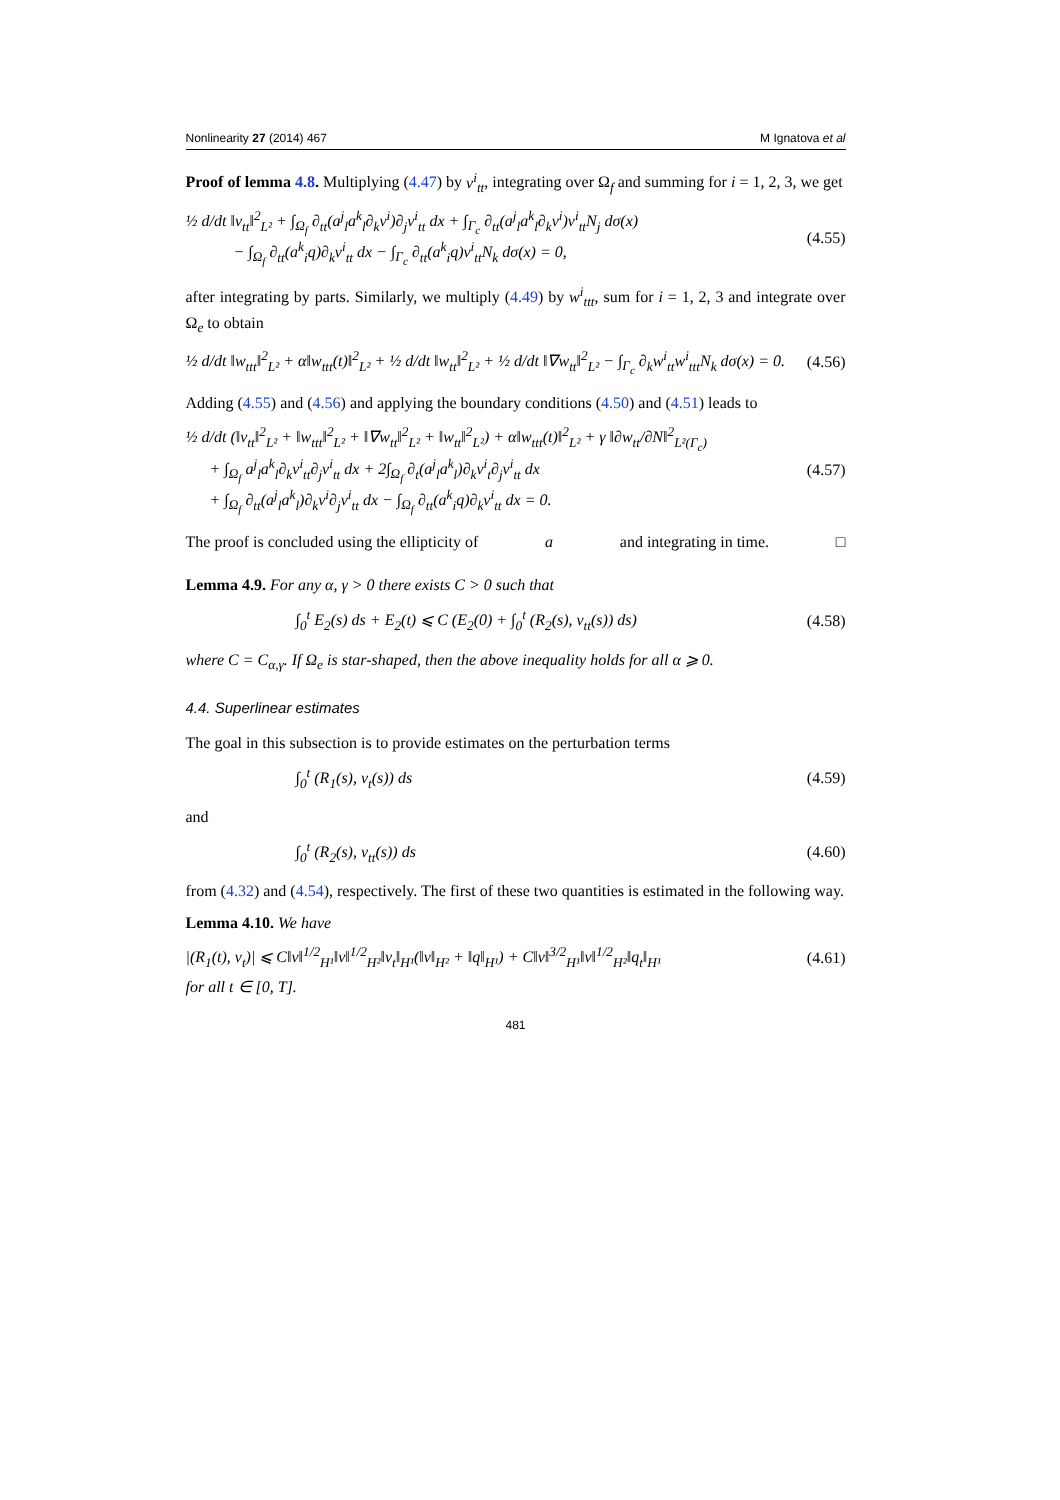Nonlinearity 27 (2014) 467 M Ignatova et al
Proof of lemma 4.8. Multiplying (4.47) by v<sup>i</sup><sub>tt</sub>, integrating over Ω<sub>f</sub> and summing for i = 1, 2, 3, we get
½ d/dt ‖v<sub>tt</sub>‖<sup>2</sup><sub>L²</sub> + ∫<sub>Ω<sub>f</sub></sub> ∂<sub>tt</sub>(a<sup>j</sup><sub>l</sub>a<sup>k</sup><sub>l</sub>∂<sub>k</sub>v<sup>i</sup>)∂<sub>j</sub>v<sup>i</sup><sub>tt</sub> dx + ∫<sub>Γ<sub>c</sub></sub> ∂<sub>tt</sub>(a<sup>j</sup><sub>l</sub>a<sup>k</sup><sub>l</sub>∂<sub>k</sub>v<sup>i</sup>)v<sup>i</sup><sub>tt</sub>N<sub>j</sub> dσ(x)
− ∫<sub>Ω<sub>f</sub></sub> ∂<sub>tt</sub>(a<sup>k</sup><sub>i</sub>q)∂<sub>k</sub>v<sup>i</sup><sub>tt</sub> dx − ∫<sub>Γ<sub>c</sub></sub> ∂<sub>tt</sub>(a<sup>k</sup><sub>i</sub>q)v<sup>i</sup><sub>tt</sub>N<sub>k</sub> dσ(x) = 0, (4.55)
after integrating by parts. Similarly, we multiply (4.49) by w<sup>i</sup><sub>ttt</sub>, sum for i = 1, 2, 3 and integrate over Ω<sub>e</sub> to obtain
½ d/dt ‖w<sub>ttt</sub>‖<sup>2</sup><sub>L²</sub> + α‖w<sub>ttt</sub>(t)‖<sup>2</sup><sub>L²</sub> + ½ d/dt ‖w<sub>tt</sub>‖<sup>2</sup><sub>L²</sub> + ½ d/dt ‖∇w<sub>tt</sub>‖<sup>2</sup><sub>L²</sub> − ∫<sub>Γ<sub>c</sub></sub> ∂<sub>k</sub>w<sup>i</sup><sub>tt</sub>w<sup>i</sup><sub>ttt</sub>N<sub>k</sub> dσ(x) = 0. (4.56)
Adding (4.55) and (4.56) and applying the boundary conditions (4.50) and (4.51) leads to
½ d/dt (‖v<sub>tt</sub>‖<sup>2</sup><sub>L²</sub> + ‖w<sub>ttt</sub>‖<sup>2</sup><sub>L²</sub> + ‖∇w<sub>tt</sub>‖<sup>2</sup><sub>L²</sub> + ‖w<sub>tt</sub>‖<sup>2</sup><sub>L²</sub>) + α‖w<sub>ttt</sub>(t)‖<sup>2</sup><sub>L²</sub> + γ ‖∂w<sub>tt</sub>/∂N‖<sup>2</sup><sub>L²(Γ<sub>c</sub>)</sub>
+ ∫<sub>Ω<sub>f</sub></sub> a<sup>j</sup><sub>l</sub>a<sup>k</sup><sub>l</sub>∂<sub>k</sub>v<sup>i</sup><sub>tt</sub>∂<sub>j</sub>v<sup>i</sup><sub>tt</sub> dx + 2∫<sub>Ω<sub>f</sub></sub> ∂<sub>t</sub>(a<sup>j</sup><sub>l</sub>a<sup>k</sup><sub>l</sub>)∂<sub>k</sub>v<sup>i</sup><sub>t</sub>∂<sub>j</sub>v<sup>i</sup><sub>tt</sub> dx
+ ∫<sub>Ω<sub>f</sub></sub> ∂<sub>tt</sub>(a<sup>j</sup><sub>l</sub>a<sup>k</sup><sub>l</sub>)∂<sub>k</sub>v<sup>i</sup>∂<sub>j</sub>v<sup>i</sup><sub>tt</sub> dx − ∫<sub>Ω<sub>f</sub></sub> ∂<sub>tt</sub>(a<sup>k</sup><sub>i</sub>q)∂<sub>k</sub>v<sup>i</sup><sub>tt</sub> dx = 0. (4.57)
The proof is concluded using the ellipticity of a and integrating in time. □
Lemma 4.9. For any α, γ > 0 there exists C > 0 such that
∫<sub>0</sub><sup>t</sup> E<sub>2</sub>(s) ds + E<sub>2</sub>(t) ⩽ C (E<sub>2</sub>(0) + ∫<sub>0</sub><sup>t</sup> (R<sub>2</sub>(s), v<sub>tt</sub>(s)) ds) (4.58)
where C = C<sub>α,γ</sub>. If Ω<sub>e</sub> is star-shaped, then the above inequality holds for all α ⩾ 0.
4.4. Superlinear estimates
The goal in this subsection is to provide estimates on the perturbation terms
∫<sub>0</sub><sup>t</sup> (R<sub>1</sub>(s), v<sub>t</sub>(s)) ds (4.59)
and
∫<sub>0</sub><sup>t</sup> (R<sub>2</sub>(s), v<sub>tt</sub>(s)) ds (4.60)
from (4.32) and (4.54), respectively. The first of these two quantities is estimated in the following way.
Lemma 4.10. We have
|(R<sub>1</sub>(t), v<sub>t</sub>)| ⩽ C‖v‖<sup>1/2</sup><sub>H¹</sub>‖v‖<sup>1/2</sup><sub>H²</sub>‖v<sub>t</sub>‖<sub>H¹</sub>(‖v‖<sub>H²</sub> + ‖q‖<sub>H¹</sub>) + C‖v‖<sup>3/2</sup><sub>H¹</sub>‖v‖<sup>1/2</sup><sub>H²</sub>‖q<sub>t</sub>‖<sub>H¹</sub> (4.61)
for all t ∈ [0, T].
481